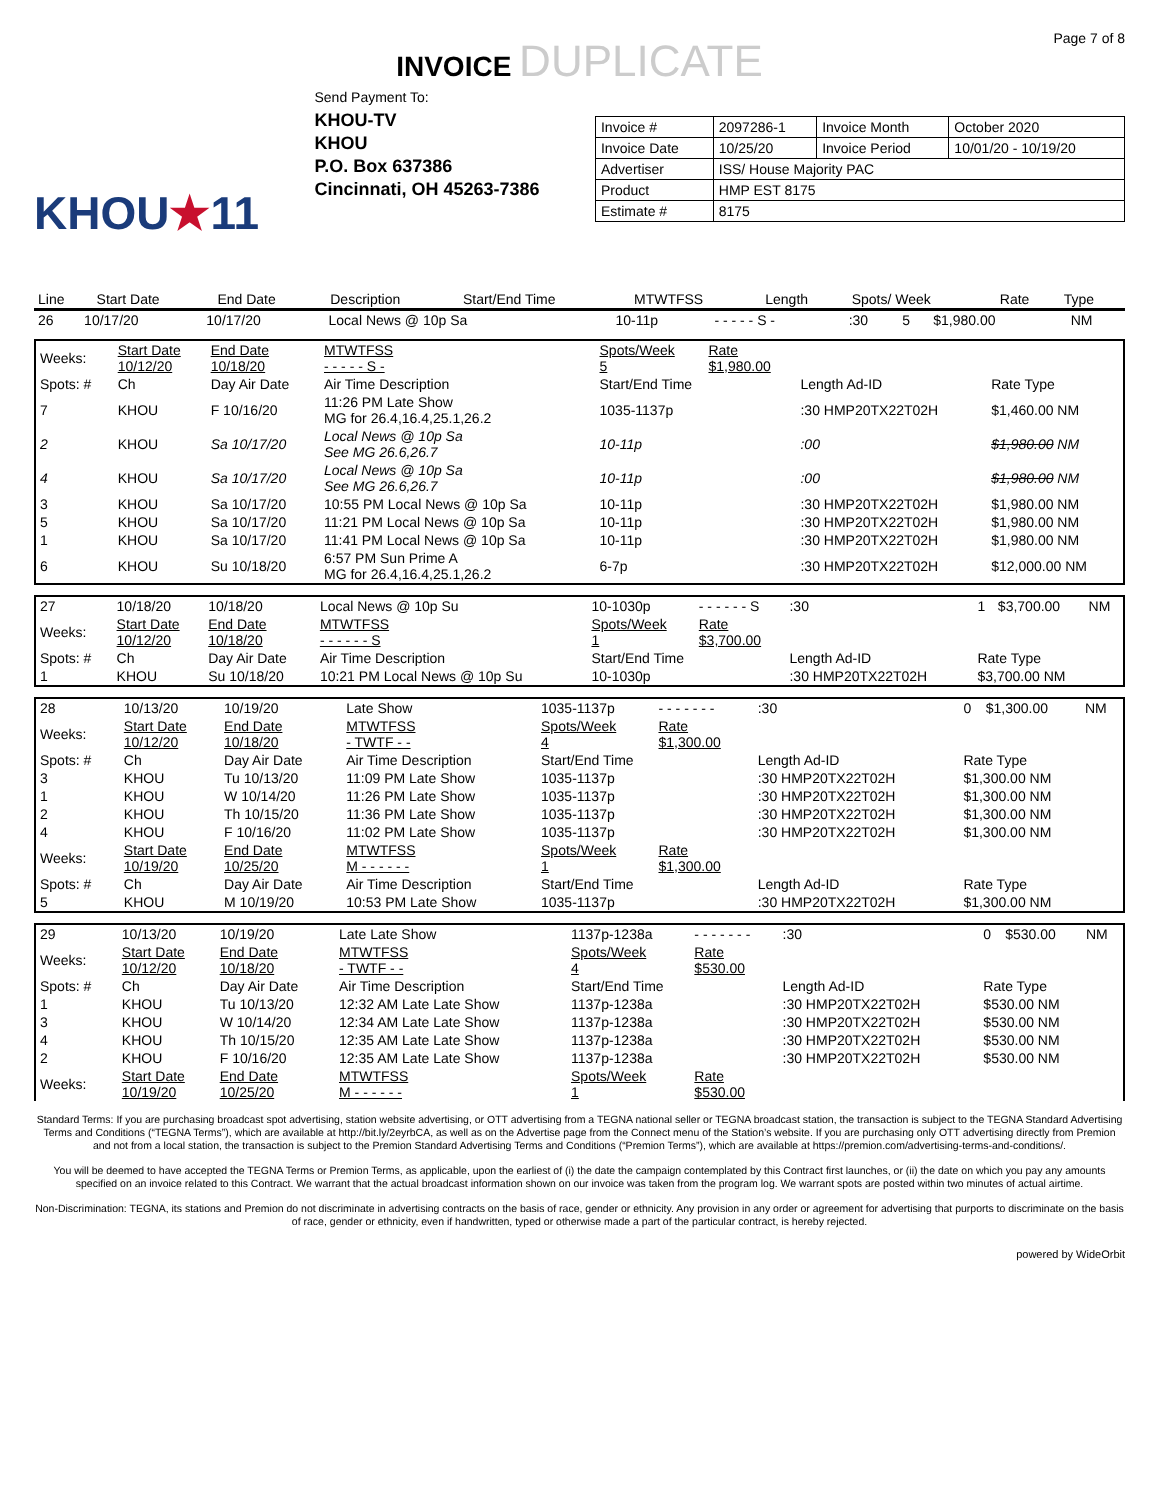Page 7 of 8
INVOICE DUPLICATE
KHOU★11
Send Payment To:
KHOU-TV
KHOU
P.O. Box 637386
Cincinnati, OH 45263-7386
| Invoice # | 2097286-1 | Invoice Month | October 2020 |
| Invoice Date | 10/25/20 | Invoice Period | 10/01/20 - 10/19/20 |
| Advertiser | ISS/ House Majority PAC | | |
| Product | HMP EST 8175 | | |
| Estimate # | 8175 | | |
| Line | Start Date | End Date | Description | Start/End Time | MTWTFSS | Length | Spots/ Week | Rate | Type |
| --- | --- | --- | --- | --- | --- | --- | --- | --- | --- |
| 26 | 10/17/20 | 10/17/20 | Local News @ 10p Sa | 10-11p | - - - - - S - | :30 | 5 | $1,980.00 | NM |
| Weeks: | Start Date 10/12/20 | End Date 10/18/20 | MTWTFSS - - - - - S - | Spots/Week 5 | Rate $1,980.00 | | |
| Spots: # | Ch | Day Air Date | Air Time Description | Start/End Time | | Length Ad-ID | Rate Type |
| 7 | KHOU | F 10/16/20 | 11:26 PM Late Show MG for 26.4,16.4,25.1,26.2 | 1035-1137p | | :30 HMP20TX22T02H | $1,460.00 NM |
| 2 | KHOU | Sa 10/17/20 | Local News @ 10p Sa See MG 26.6,26.7 | 10-11p | | :00 | $1,980.00 NM |
| 4 | KHOU | Sa 10/17/20 | Local News @ 10p Sa See MG 26.6,26.7 | 10-11p | | :00 | $1,980.00 NM |
| 3 | KHOU | Sa 10/17/20 | 10:55 PM Local News @ 10p Sa | 10-11p | | :30 HMP20TX22T02H | $1,980.00 NM |
| 5 | KHOU | Sa 10/17/20 | 11:21 PM Local News @ 10p Sa | 10-11p | | :30 HMP20TX22T02H | $1,980.00 NM |
| 1 | KHOU | Sa 10/17/20 | 11:41 PM Local News @ 10p Sa | 10-11p | | :30 HMP20TX22T02H | $1,980.00 NM |
| 6 | KHOU | Su 10/18/20 | 6:57 PM Sun Prime A MG for 26.4,16.4,25.1,26.2 | 6-7p | | :30 HMP20TX22T02H | $12,000.00 NM |
| 27 | 10/18/20 | 10/18/20 | Local News @ 10p Su | 10-1030p | - - - - - - S | :30 | 1 | $3,700.00 | NM |
| Weeks: | Start Date 10/12/20 | End Date 10/18/20 | MTWTFSS - - - - - - S | Spots/Week 1 | Rate $3,700.00 | | | | |
| Spots: # | Ch | Day Air Date | Air Time Description | Start/End Time | | Length Ad-ID | Rate Type | | |
| 1 | KHOU | Su 10/18/20 | 10:21 PM Local News @ 10p Su | 10-1030p | | :30 HMP20TX22T02H | $3,700.00 NM | | |
| 28 | 10/13/20 | 10/19/20 | Late Show | 1035-1137p | - - - - - - - | :30 | 0 | $1,300.00 | NM |
| Weeks: | Start Date 10/12/20 | End Date 10/18/20 | MTWTFSS - TWTF - - | Spots/Week 4 | Rate $1,300.00 | | | | |
| Spots: # | Ch | Day Air Date | Air Time Description | Start/End Time | | Length Ad-ID | Rate Type | | |
| 3 | KHOU | Tu 10/13/20 | 11:09 PM Late Show | 1035-1137p | | :30 HMP20TX22T02H | $1,300.00 NM | | |
| 1 | KHOU | W 10/14/20 | 11:26 PM Late Show | 1035-1137p | | :30 HMP20TX22T02H | $1,300.00 NM | | |
| 2 | KHOU | Th 10/15/20 | 11:36 PM Late Show | 1035-1137p | | :30 HMP20TX22T02H | $1,300.00 NM | | |
| 4 | KHOU | F 10/16/20 | 11:02 PM Late Show | 1035-1137p | | :30 HMP20TX22T02H | $1,300.00 NM | | |
| Weeks: | Start Date 10/19/20 | End Date 10/25/20 | MTWTFSS M - - - - - - | Spots/Week 1 | Rate $1,300.00 | | | | |
| Spots: # | Ch | Day Air Date | Air Time Description | Start/End Time | | Length Ad-ID | Rate Type | | |
| 5 | KHOU | M 10/19/20 | 10:53 PM Late Show | 1035-1137p | | :30 HMP20TX22T02H | $1,300.00 NM | | |
| 29 | 10/13/20 | 10/19/20 | Late Late Show | 1137p-1238a | - - - - - - - | :30 | 0 | $530.00 | NM |
| Weeks: | Start Date 10/12/20 | End Date 10/18/20 | MTWTFSS - TWTF - - | Spots/Week 4 | Rate $530.00 | | | | |
| Spots: # | Ch | Day Air Date | Air Time Description | Start/End Time | | Length Ad-ID | Rate Type | | |
| 1 | KHOU | Tu 10/13/20 | 12:32 AM Late Late Show | 1137p-1238a | | :30 HMP20TX22T02H | $530.00 NM | | |
| 3 | KHOU | W 10/14/20 | 12:34 AM Late Late Show | 1137p-1238a | | :30 HMP20TX22T02H | $530.00 NM | | |
| 4 | KHOU | Th 10/15/20 | 12:35 AM Late Late Show | 1137p-1238a | | :30 HMP20TX22T02H | $530.00 NM | | |
| 2 | KHOU | F 10/16/20 | 12:35 AM Late Late Show | 1137p-1238a | | :30 HMP20TX22T02H | $530.00 NM | | |
| Weeks: | Start Date 10/19/20 | End Date 10/25/20 | MTWTFSS M - - - - - - | Spots/Week 1 | Rate $530.00 | | | | |
Standard Terms: If you are purchasing broadcast spot advertising, station website advertising, or OTT advertising from a TEGNA national seller or TEGNA broadcast station, the transaction is subject to the TEGNA Standard Advertising Terms and Conditions (“TEGNA Terms”), which are available at http://bit.ly/2eyrbCA, as well as on the Advertise page from the Connect menu of the Station’s website. If you are purchasing only OTT advertising directly from Premion and not from a local station, the transaction is subject to the Premion Standard Advertising Terms and Conditions (“Premion Terms”), which are available at https://premion.com/advertising-terms-and-conditions/.
You will be deemed to have accepted the TEGNA Terms or Premion Terms, as applicable, upon the earliest of (i) the date the campaign contemplated by this Contract first launches, or (ii) the date on which you pay any amounts specified on an invoice related to this Contract. We warrant that the actual broadcast information shown on our invoice was taken from the program log. We warrant spots are posted within two minutes of actual airtime.
Non-Discrimination: TEGNA, its stations and Premion do not discriminate in advertising contracts on the basis of race, gender or ethnicity. Any provision in any order or agreement for advertising that purports to discriminate on the basis of race, gender or ethnicity, even if handwritten, typed or otherwise made a part of the particular contract, is hereby rejected.
powered by WideOrbit